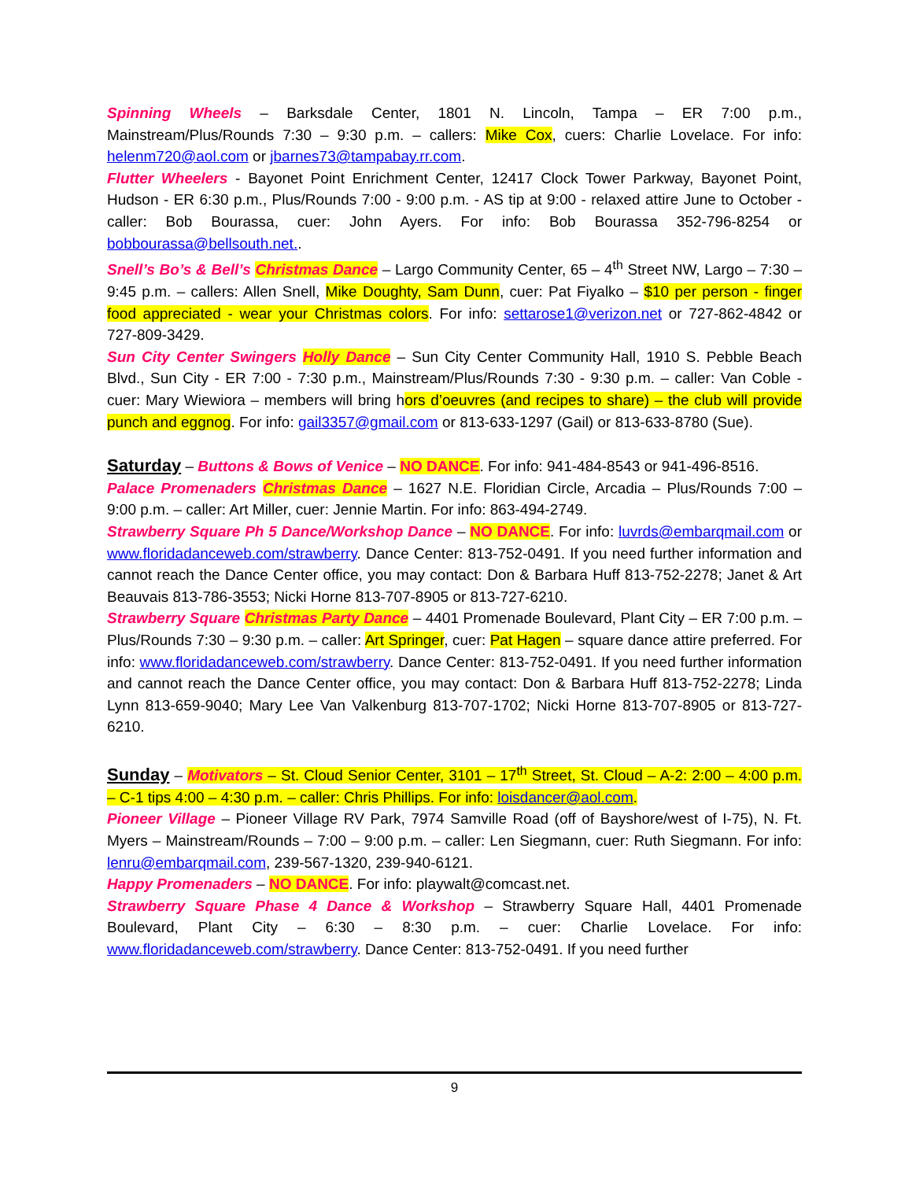Spinning Wheels – Barksdale Center, 1801 N. Lincoln, Tampa – ER 7:00 p.m., Mainstream/Plus/Rounds 7:30 – 9:30 p.m. – callers: Mike Cox, cuers: Charlie Lovelace. For info: helenm720@aol.com or jbarnes73@tampabay.rr.com.
Flutter Wheelers - Bayonet Point Enrichment Center, 12417 Clock Tower Parkway, Bayonet Point, Hudson - ER 6:30 p.m., Plus/Rounds 7:00 - 9:00 p.m. - AS tip at 9:00 - relaxed attire June to October - caller: Bob Bourassa, cuer: John Ayers. For info: Bob Bourassa 352-796-8254 or bobbourassa@bellsouth.net..
Snell’s Bo’s & Bell’s Christmas Dance – Largo Community Center, 65 – 4<sup>th</sup> Street NW, Largo – 7:30 – 9:45 p.m. – callers: Allen Snell, Mike Doughty, Sam Dunn, cuer: Pat Fiyalko – $10 per person - finger food appreciated - wear your Christmas colors. For info: settarose1@verizon.net or 727-862-4842 or 727-809-3429.
Sun City Center Swingers Holly Dance – Sun City Center Community Hall, 1910 S. Pebble Beach Blvd., Sun City - ER 7:00 - 7:30 p.m., Mainstream/Plus/Rounds 7:30 - 9:30 p.m. – caller: Van Coble - cuer: Mary Wiewiora – members will bring hors d’oeuvres (and recipes to share) – the club will provide punch and eggnog. For info: gail3357@gmail.com or 813-633-1297 (Gail) or 813-633-8780 (Sue).
Saturday – Buttons & Bows of Venice – NO DANCE. For info: 941-484-8543 or 941-496-8516.
Palace Promenaders Christmas Dance – 1627 N.E. Floridian Circle, Arcadia – Plus/Rounds 7:00 – 9:00 p.m. – caller: Art Miller, cuer: Jennie Martin. For info: 863-494-2749.
Strawberry Square Ph 5 Dance/Workshop Dance – NO DANCE. For info: luvrds@embarqmail.com or www.floridadanceweb.com/strawberry. Dance Center: 813-752-0491. If you need further information and cannot reach the Dance Center office, you may contact: Don & Barbara Huff 813-752-2278; Janet & Art Beauvais 813-786-3553; Nicki Horne 813-707-8905 or 813-727-6210.
Strawberry Square Christmas Party Dance – 4401 Promenade Boulevard, Plant City – ER 7:00 p.m. – Plus/Rounds 7:30 – 9:30 p.m. – caller: Art Springer, cuer: Pat Hagen – square dance attire preferred. For info: www.floridadanceweb.com/strawberry. Dance Center: 813-752-0491. If you need further information and cannot reach the Dance Center office, you may contact: Don & Barbara Huff 813-752-2278; Linda Lynn 813-659-9040; Mary Lee Van Valkenburg 813-707-1702; Nicki Horne 813-707-8905 or 813-727-6210.
Sunday – Motivators – St. Cloud Senior Center, 3101 – 17<sup>th</sup> Street, St. Cloud – A-2: 2:00 – 4:00 p.m. – C-1 tips 4:00 – 4:30 p.m. – caller: Chris Phillips. For info: loisdancer@aol.com.
Pioneer Village – Pioneer Village RV Park, 7974 Samville Road (off of Bayshore/west of I-75), N. Ft. Myers – Mainstream/Rounds – 7:00 – 9:00 p.m. – caller: Len Siegmann, cuer: Ruth Siegmann. For info: lenru@embarqmail.com, 239-567-1320, 239-940-6121.
Happy Promenaders – NO DANCE. For info: playwalt@comcast.net.
Strawberry Square Phase 4 Dance & Workshop – Strawberry Square Hall, 4401 Promenade Boulevard, Plant City – 6:30 – 8:30 p.m. – cuer: Charlie Lovelace. For info: www.floridadanceweb.com/strawberry. Dance Center: 813-752-0491. If you need further
9